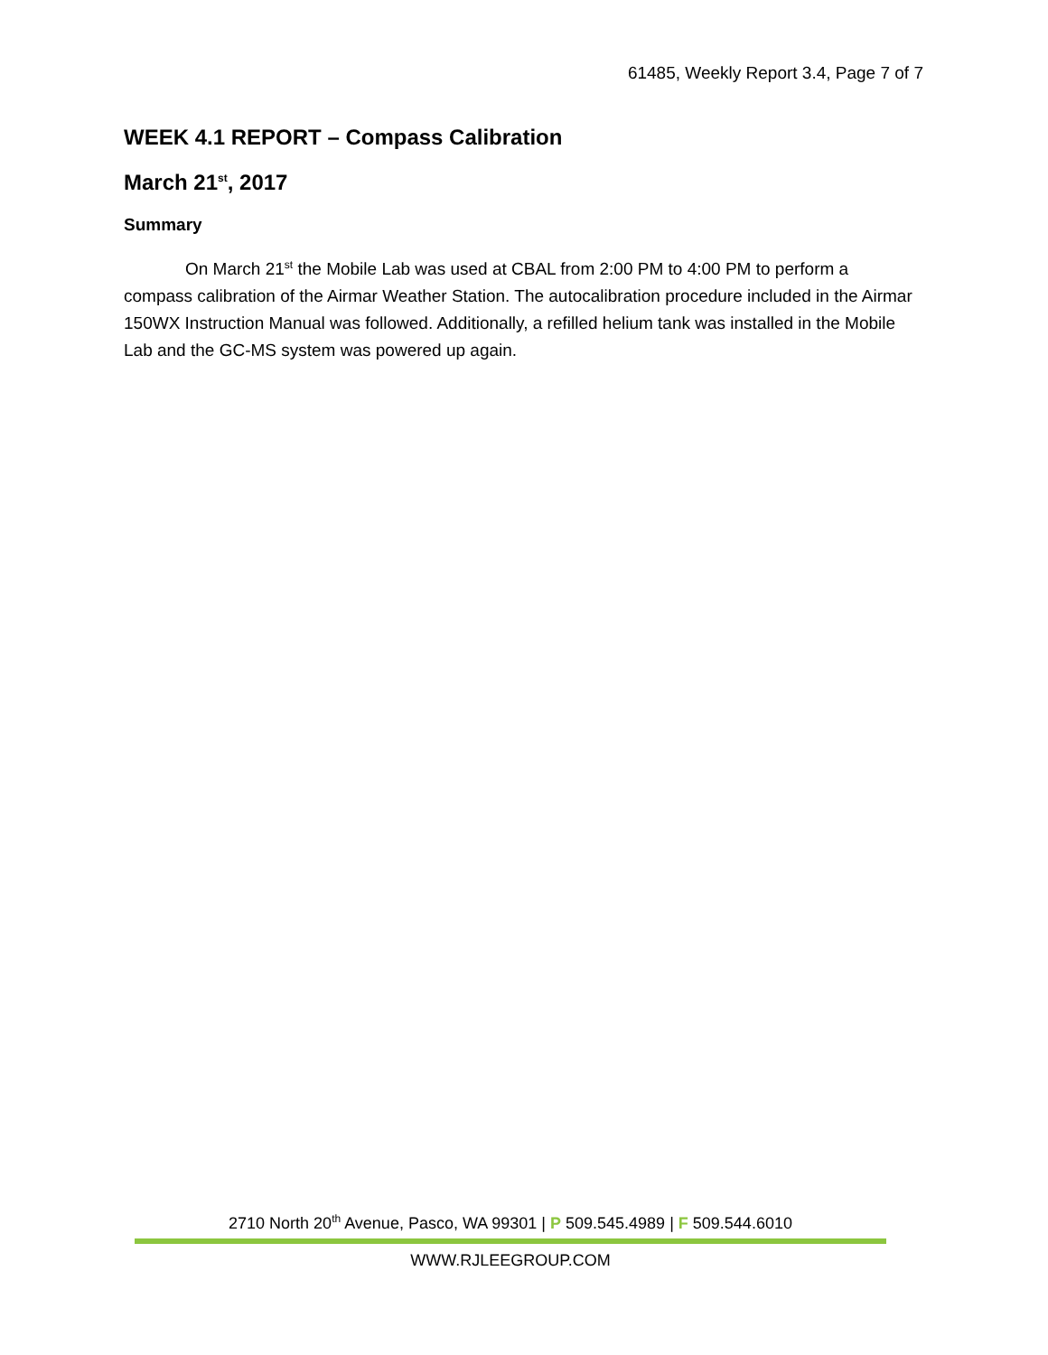61485, Weekly Report 3.4, Page 7 of 7
WEEK 4.1 REPORT – Compass Calibration
March 21<sup>st</sup>, 2017
Summary
On March 21<sup>st</sup> the Mobile Lab was used at CBAL from 2:00 PM to 4:00 PM to perform a compass calibration of the Airmar Weather Station. The autocalibration procedure included in the Airmar 150WX Instruction Manual was followed. Additionally, a refilled helium tank was installed in the Mobile Lab and the GC-MS system was powered up again.
2710 North 20<sup>th</sup> Avenue, Pasco, WA 99301 | P 509.545.4989 | F 509.544.6010
WWW.RJLEEGROUP.COM